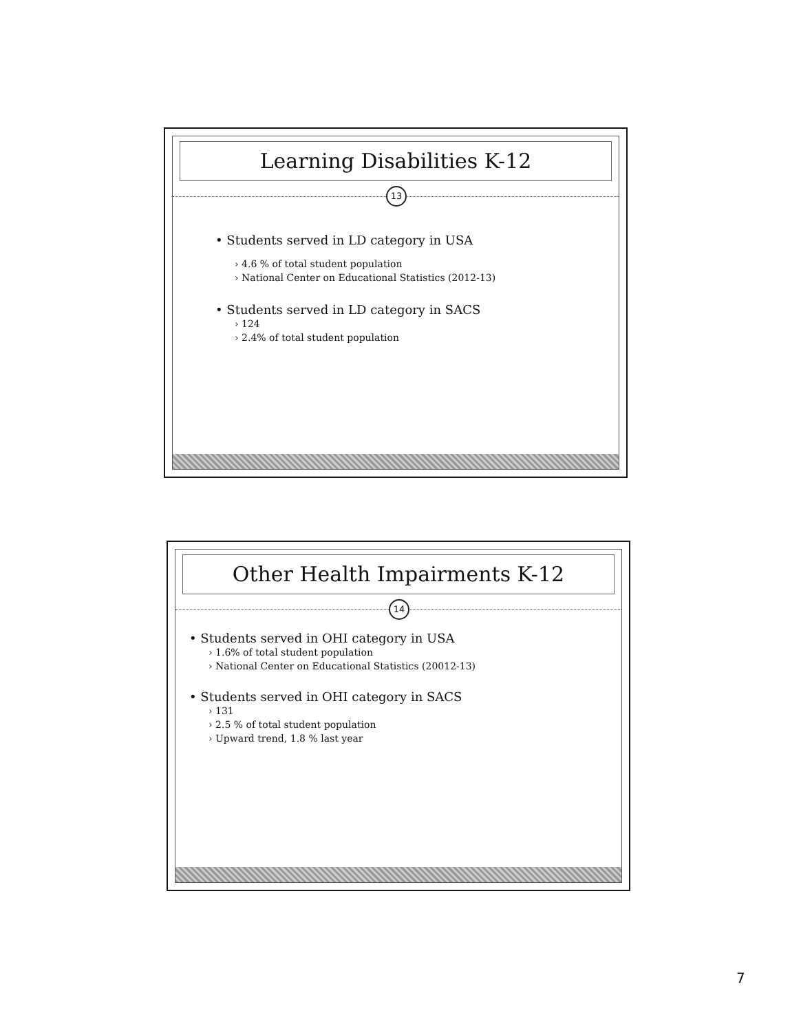Learning Disabilities K-12
13
• Students served in LD category in USA
› 4.6 % of total student population
› National Center on Educational Statistics (2012-13)
• Students served in LD category in SACS
› 124
› 2.4% of total student population
Other Health Impairments K-12
14
• Students served in OHI category in USA
› 1.6% of total student population
› National Center on Educational Statistics (20012-13)
• Students served in OHI category in SACS
› 131
› 2.5 % of total student population
› Upward trend, 1.8 % last year
7